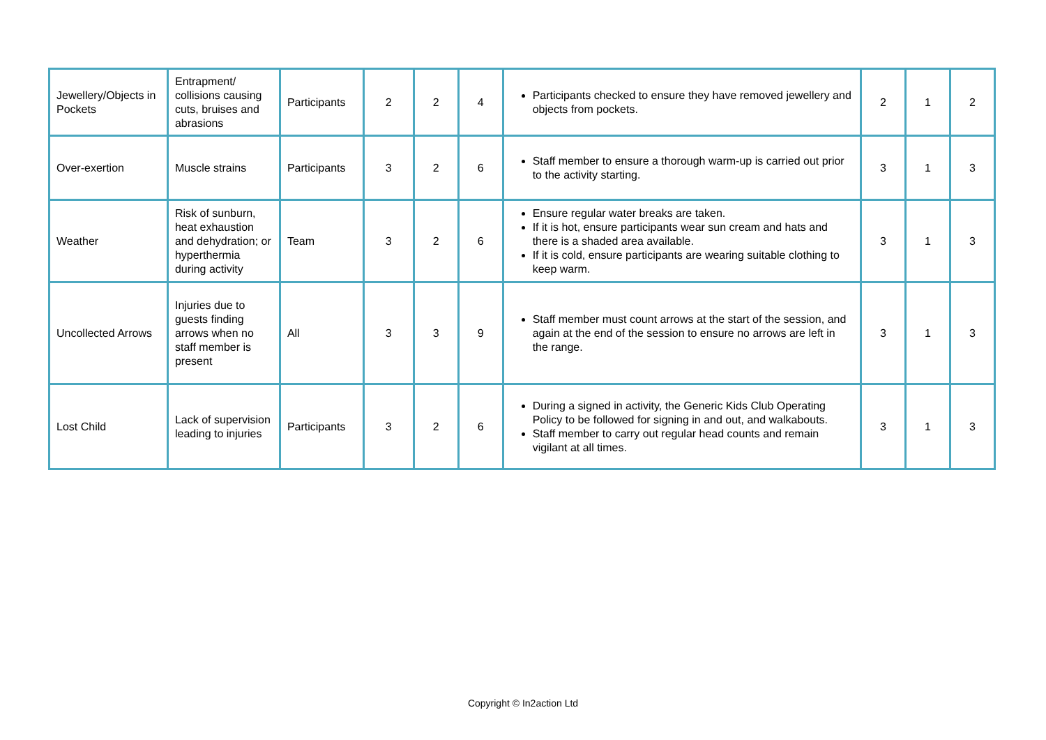| Jewellery/Objects in Pockets | Entrapment/ collisions causing cuts, bruises and abrasions | Participants | 2 | 2 | 4 | Participants checked to ensure they have removed jewellery and objects from pockets. | 2 | 1 | 2 |
| Over-exertion | Muscle strains | Participants | 3 | 2 | 6 | Staff member to ensure a thorough warm-up is carried out prior to the activity starting. | 3 | 1 | 3 |
| Weather | Risk of sunburn, heat exhaustion and dehydration; or hyperthermia during activity | Team | 3 | 2 | 6 | Ensure regular water breaks are taken. If it is hot, ensure participants wear sun cream and hats and there is a shaded area available. If it is cold, ensure participants are wearing suitable clothing to keep warm. | 3 | 1 | 3 |
| Uncollected Arrows | Injuries due to guests finding arrows when no staff member is present | All | 3 | 3 | 9 | Staff member must count arrows at the start of the session, and again at the end of the session to ensure no arrows are left in the range. | 3 | 1 | 3 |
| Lost Child | Lack of supervision leading to injuries | Participants | 3 | 2 | 6 | During a signed in activity, the Generic Kids Club Operating Policy to be followed for signing in and out, and walkabouts. Staff member to carry out regular head counts and remain vigilant at all times. | 3 | 1 | 3 |
Copyright © In2action Ltd